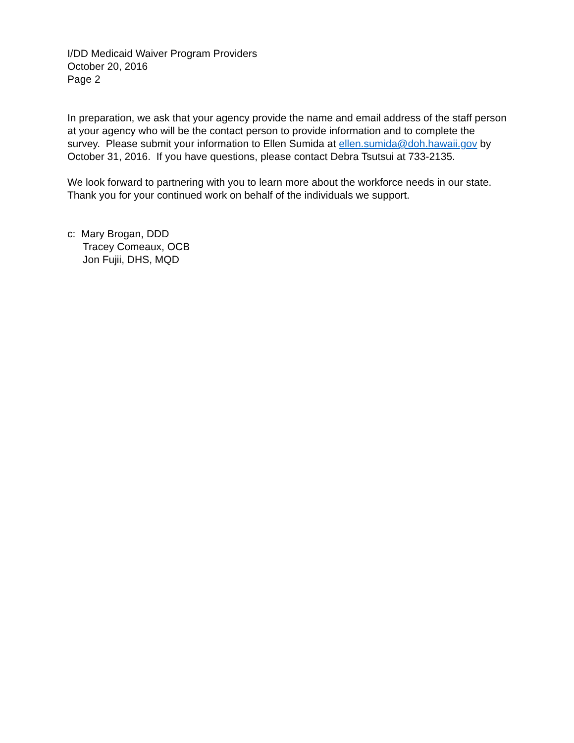I/DD Medicaid Waiver Program Providers
October 20, 2016
Page 2
In preparation, we ask that your agency provide the name and email address of the staff person at your agency who will be the contact person to provide information and to complete the survey. Please submit your information to Ellen Sumida at ellen.sumida@doh.hawaii.gov by October 31, 2016. If you have questions, please contact Debra Tsutsui at 733-2135.
We look forward to partnering with you to learn more about the workforce needs in our state. Thank you for your continued work on behalf of the individuals we support.
c: Mary Brogan, DDD
Tracey Comeaux, OCB
Jon Fujii, DHS, MQD